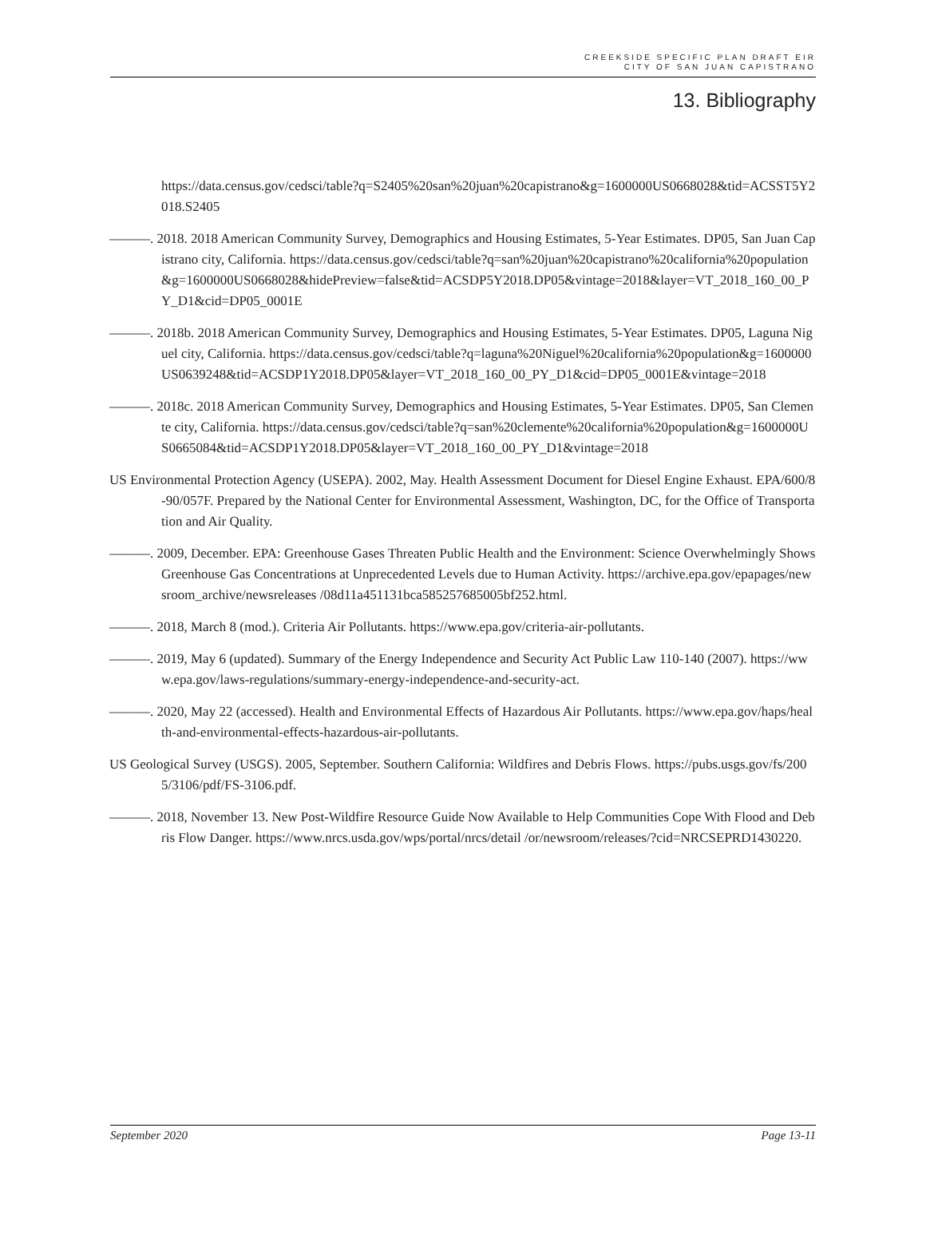CREEKSIDE SPECIFIC PLAN DRAFT EIR
CITY OF SAN JUAN CAPISTRANO
13. Bibliography
https://data.census.gov/cedsci/table?q=S2405%20san%20juan%20capistrano&g=1600000US0668028&tid=ACSST5Y2018.S2405
———. 2018. 2018 American Community Survey, Demographics and Housing Estimates, 5-Year Estimates. DP05, San Juan Capistrano city, California. https://data.census.gov/cedsci/table?q=san%20juan%20capistrano%20california%20population&g=1600000US0668028&hidePreview=false&tid=ACSDP5Y2018.DP05&vintage=2018&layer=VT_2018_160_00_PY_D1&cid=DP05_0001E
———. 2018b. 2018 American Community Survey, Demographics and Housing Estimates, 5-Year Estimates. DP05, Laguna Niguel city, California. https://data.census.gov/cedsci/table?q=laguna%20Niguel%20california%20population&g=1600000US0639248&tid=ACSDP1Y2018.DP05&layer=VT_2018_160_00_PY_D1&cid=DP05_0001E&vintage=2018
———. 2018c. 2018 American Community Survey, Demographics and Housing Estimates, 5-Year Estimates. DP05, San Clemente city, California. https://data.census.gov/cedsci/table?q=san%20clemente%20california%20population&g=1600000US0665084&tid=ACSDP1Y2018.DP05&layer=VT_2018_160_00_PY_D1&vintage=2018
US Environmental Protection Agency (USEPA). 2002, May. Health Assessment Document for Diesel Engine Exhaust. EPA/600/8-90/057F. Prepared by the National Center for Environmental Assessment, Washington, DC, for the Office of Transportation and Air Quality.
———. 2009, December. EPA: Greenhouse Gases Threaten Public Health and the Environment: Science Overwhelmingly Shows Greenhouse Gas Concentrations at Unprecedented Levels due to Human Activity. https://archive.epa.gov/epapages/newsroom_archive/newsreleases /08d11a451131bca585257685005bf252.html.
———. 2018, March 8 (mod.). Criteria Air Pollutants. https://www.epa.gov/criteria-air-pollutants.
———. 2019, May 6 (updated). Summary of the Energy Independence and Security Act Public Law 110-140 (2007). https://www.epa.gov/laws-regulations/summary-energy-independence-and-security-act.
———. 2020, May 22 (accessed). Health and Environmental Effects of Hazardous Air Pollutants. https://www.epa.gov/haps/health-and-environmental-effects-hazardous-air-pollutants.
US Geological Survey (USGS). 2005, September. Southern California: Wildfires and Debris Flows. https://pubs.usgs.gov/fs/2005/3106/pdf/FS-3106.pdf.
———. 2018, November 13. New Post-Wildfire Resource Guide Now Available to Help Communities Cope With Flood and Debris Flow Danger. https://www.nrcs.usda.gov/wps/portal/nrcs/detail /or/newsroom/releases/?cid=NRCSEPRD1430220.
September 2020 Page 13-11